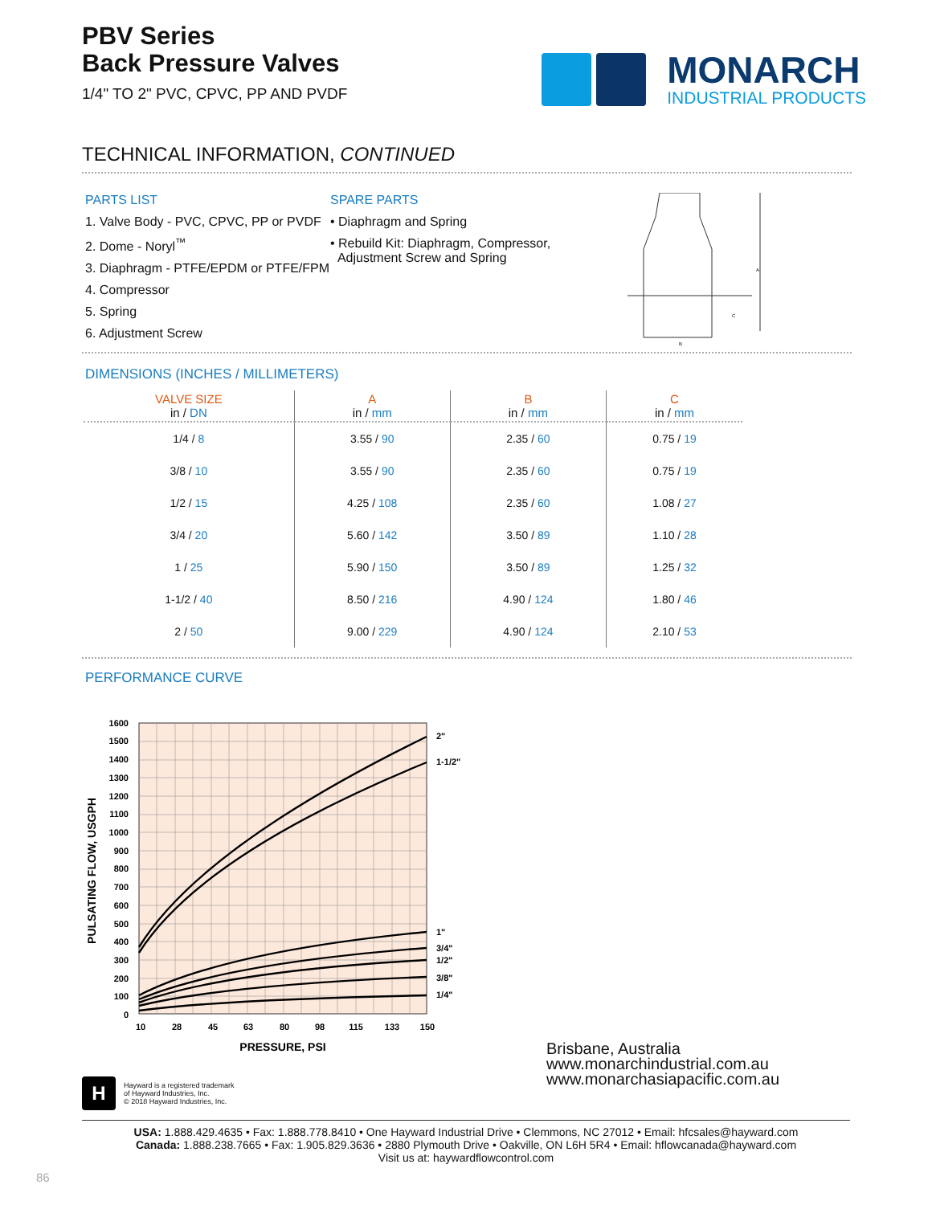PBV Series
Back Pressure Valves
1/4" TO 2" PVC, CPVC, PP AND PVDF
MONARCH
INDUSTRIAL PRODUCTS
TECHNICAL INFORMATION, CONTINUED
PARTS LIST
1. Valve Body - PVC, CPVC, PP or PVDF
2. Dome - Noryl<sup>™</sup>
3. Diaphragm - PTFE/EPDM or PTFE/FPM
4. Compressor
5. Spring
6. Adjustment Screw
SPARE PARTS
• Diaphragm and Spring
• Rebuild Kit: Diaphragm, Compressor,
Adjustment Screw and Spring
A
B
C
DIMENSIONS (INCHES / MILLIMETERS)
| VALVE SIZE in / DN | A in / mm | B in / mm | C in / mm |
| --- | --- | --- | --- |
| 1/4 / 8 | 3.55 / 90 | 2.35 / 60 | 0.75 / 19 |
| 3/8 / 10 | 3.55 / 90 | 2.35 / 60 | 0.75 / 19 |
| 1/2 / 15 | 4.25 / 108 | 2.35 / 60 | 1.08 / 27 |
| 3/4 / 20 | 5.60 / 142 | 3.50 / 89 | 1.10 / 28 |
| 1 / 25 | 5.90 / 150 | 3.50 / 89 | 1.25 / 32 |
| 1-1/2 / 40 | 8.50 / 216 | 4.90 / 124 | 1.80 / 46 |
| 2 / 50 | 9.00 / 229 | 4.90 / 124 | 2.10 / 53 |
PERFORMANCE CURVE
1600
1500
1400
1300
1200
1100
1000
900
800
700
600
500
400
300
200
100
0
10
28
45
63
80
98
115
133
150
2"
1-1/2"
1"
3/4"
1/2"
3/8"
1/4"
PRESSURE, PSI
PULSATING FLOW, USGPH
Brisbane, Australia
www.monarchindustrial.com.au
www.monarchasiapacific.com.au
H
Hayward is a registered trademark
of Hayward Industries, Inc.
© 2018 Hayward Industries, Inc.
USA: 1.888.429.4635 • Fax: 1.888.778.8410 • One Hayward Industrial Drive • Clemmons, NC 27012 • Email: hfcsales@hayward.com
Canada: 1.888.238.7665 • Fax: 1.905.829.3636 • 2880 Plymouth Drive • Oakville, ON L6H 5R4 • Email: hflowcanada@hayward.com
Visit us at: haywardflowcontrol.com
86